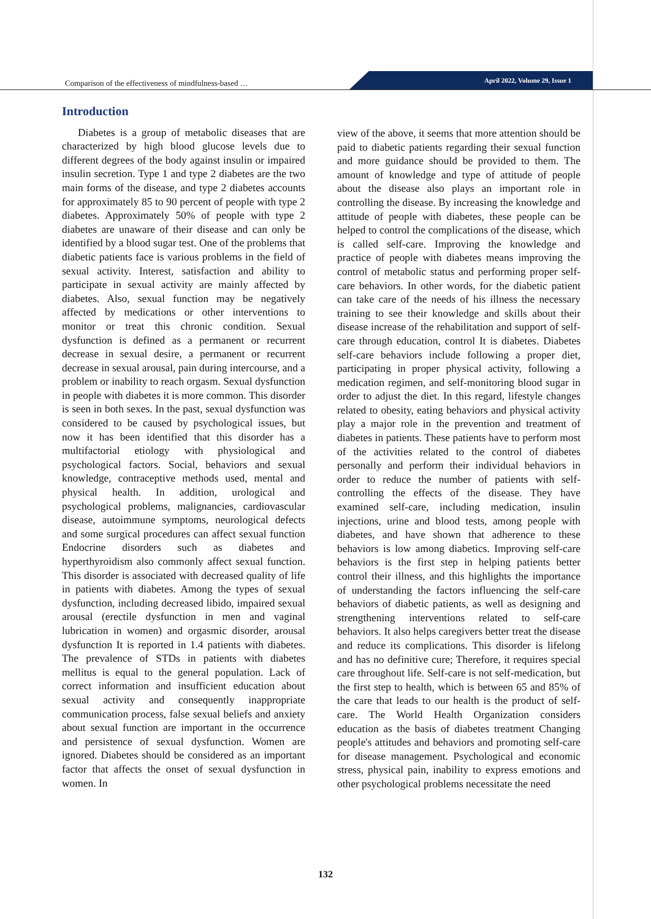Comparison of the effectiveness of mindfulness-based …
April 2022, Volume 29, Issue 1
Introduction
Diabetes is a group of metabolic diseases that are characterized by high blood glucose levels due to different degrees of the body against insulin or impaired insulin secretion. Type 1 and type 2 diabetes are the two main forms of the disease, and type 2 diabetes accounts for approximately 85 to 90 percent of people with type 2 diabetes. Approximately 50% of people with type 2 diabetes are unaware of their disease and can only be identified by a blood sugar test. One of the problems that diabetic patients face is various problems in the field of sexual activity. Interest, satisfaction and ability to participate in sexual activity are mainly affected by diabetes. Also, sexual function may be negatively affected by medications or other interventions to monitor or treat this chronic condition. Sexual dysfunction is defined as a permanent or recurrent decrease in sexual desire, a permanent or recurrent decrease in sexual arousal, pain during intercourse, and a problem or inability to reach orgasm. Sexual dysfunction in people with diabetes it is more common. This disorder is seen in both sexes. In the past, sexual dysfunction was considered to be caused by psychological issues, but now it has been identified that this disorder has a multifactorial etiology with physiological and psychological factors. Social, behaviors and sexual knowledge, contraceptive methods used, mental and physical health. In addition, urological and psychological problems, malignancies, cardiovascular disease, autoimmune symptoms, neurological defects and some surgical procedures can affect sexual function Endocrine disorders such as diabetes and hyperthyroidism also commonly affect sexual function. This disorder is associated with decreased quality of life in patients with diabetes. Among the types of sexual dysfunction, including decreased libido, impaired sexual arousal (erectile dysfunction in men and vaginal lubrication in women) and orgasmic disorder, arousal dysfunction It is reported in 1.4 patients with diabetes. The prevalence of STDs in patients with diabetes mellitus is equal to the general population. Lack of correct information and insufficient education about sexual activity and consequently inappropriate communication process, false sexual beliefs and anxiety about sexual function are important in the occurrence and persistence of sexual dysfunction. Women are ignored. Diabetes should be considered as an important factor that affects the onset of sexual dysfunction in women. In
view of the above, it seems that more attention should be paid to diabetic patients regarding their sexual function and more guidance should be provided to them. The amount of knowledge and type of attitude of people about the disease also plays an important role in controlling the disease. By increasing the knowledge and attitude of people with diabetes, these people can be helped to control the complications of the disease, which is called self-care. Improving the knowledge and practice of people with diabetes means improving the control of metabolic status and performing proper self-care behaviors. In other words, for the diabetic patient can take care of the needs of his illness the necessary training to see their knowledge and skills about their disease increase of the rehabilitation and support of self-care through education, control It is diabetes. Diabetes self-care behaviors include following a proper diet, participating in proper physical activity, following a medication regimen, and self-monitoring blood sugar in order to adjust the diet. In this regard, lifestyle changes related to obesity, eating behaviors and physical activity play a major role in the prevention and treatment of diabetes in patients. These patients have to perform most of the activities related to the control of diabetes personally and perform their individual behaviors in order to reduce the number of patients with self-controlling the effects of the disease. They have examined self-care, including medication, insulin injections, urine and blood tests, among people with diabetes, and have shown that adherence to these behaviors is low among diabetics. Improving self-care behaviors is the first step in helping patients better control their illness, and this highlights the importance of understanding the factors influencing the self-care behaviors of diabetic patients, as well as designing and strengthening interventions related to self-care behaviors. It also helps caregivers better treat the disease and reduce its complications. This disorder is lifelong and has no definitive cure; Therefore, it requires special care throughout life. Self-care is not self-medication, but the first step to health, which is between 65 and 85% of the care that leads to our health is the product of self-care. The World Health Organization considers education as the basis of diabetes treatment Changing people's attitudes and behaviors and promoting self-care for disease management. Psychological and economic stress, physical pain, inability to express emotions and other psychological problems necessitate the need
132